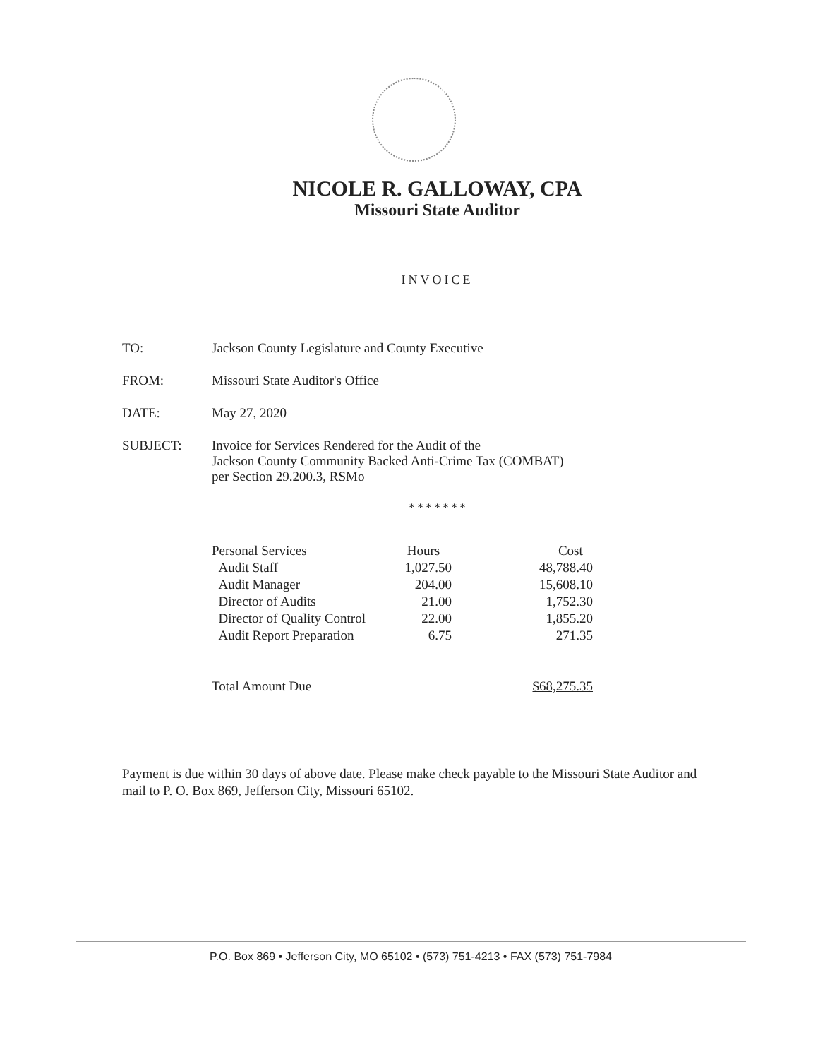NICOLE R. GALLOWAY, CPA
Missouri State Auditor
INVOICE
| TO: | Jackson County Legislature and County Executive |
| FROM: | Missouri State Auditor's Office |
| DATE: | May 27, 2020 |
| SUBJECT: | Invoice for Services Rendered for the Audit of the Jackson County Community Backed Anti-Crime Tax (COMBAT) per Section 29.200.3, RSMo |
* * * * * * *
| Personal Services | Hours | Cost |
| --- | --- | --- |
| Audit Staff | 1,027.50 | 48,788.40 |
| Audit Manager | 204.00 | 15,608.10 |
| Director of Audits | 21.00 | 1,752.30 |
| Director of Quality Control | 22.00 | 1,855.20 |
| Audit Report Preparation | 6.75 | 271.35 |
| Total Amount Due | | $68,275.35 |
Payment is due within 30 days of above date. Please make check payable to the Missouri State Auditor and mail to P. O. Box 869, Jefferson City, Missouri 65102.
P.O. Box 869 • Jefferson City, MO 65102 • (573) 751-4213 • FAX (573) 751-7984